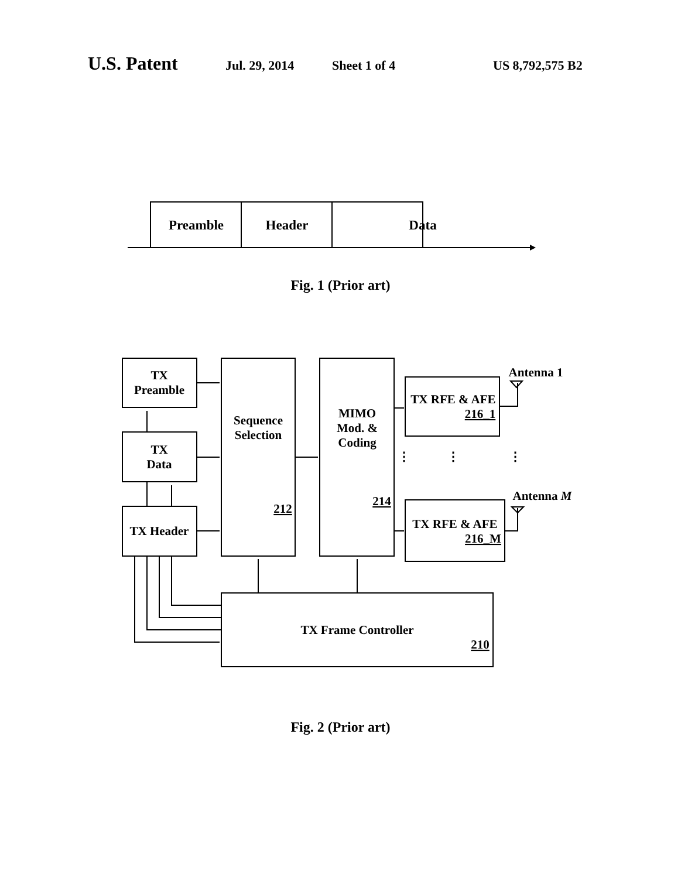U.S. Patent Jul. 29, 2014 Sheet 1 of 4 US 8,792,575 B2
Preamble
Header
Data
TX
Preamble
TX
Data
TX Header
Sequence
Selection
212
MIMO
Mod. &
Coding
214
TX RFE & AFE
216_1
TX RFE & AFE
216_M
Antenna 1
Antenna M
⋮
⋮
⋮
TX Frame Controller
210
Fig. 1 (Prior art)
Fig. 2 (Prior art)